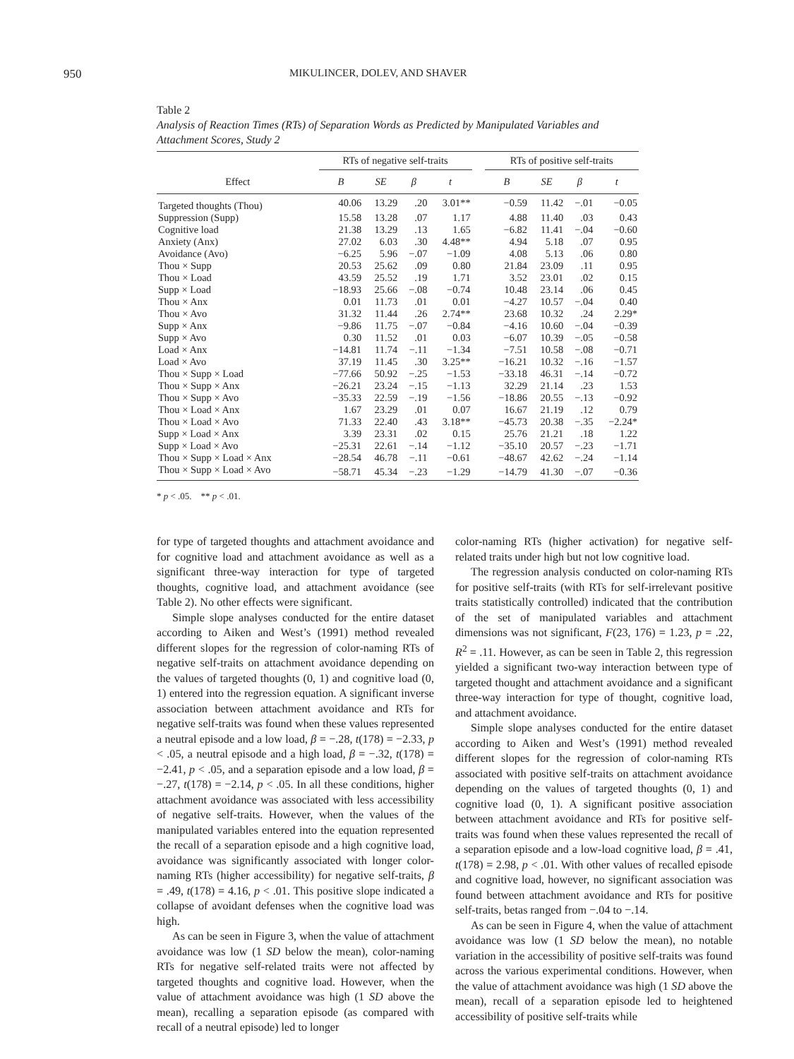950 MIKULINCER, DOLEV, AND SHAVER
Table 2
Analysis of Reaction Times (RTs) of Separation Words as Predicted by Manipulated Variables and Attachment Scores, Study 2
| | RTs of negative self-traits | | | | | RTs of positive self-traits | | | |
| --- | --- | --- | --- | --- | --- | --- | --- | --- | --- |
| Effect | B | SE | β | t | | B | SE | β | t |
| Targeted thoughts (Thou) | 40.06 | 13.29 | .20 | 3.01** | | −0.59 | 11.42 | −.01 | −0.05 |
| Suppression (Supp) | 15.58 | 13.28 | .07 | 1.17 | | 4.88 | 11.40 | .03 | 0.43 |
| Cognitive load | 21.38 | 13.29 | .13 | 1.65 | | −6.82 | 11.41 | −.04 | −0.60 |
| Anxiety (Anx) | 27.02 | 6.03 | .30 | 4.48** | | 4.94 | 5.18 | .07 | 0.95 |
| Avoidance (Avo) | −6.25 | 5.96 | −.07 | −1.09 | | 4.08 | 5.13 | .06 | 0.80 |
| Thou × Supp | 20.53 | 25.62 | .09 | 0.80 | | 21.84 | 23.09 | .11 | 0.95 |
| Thou × Load | 43.59 | 25.52 | .19 | 1.71 | | 3.52 | 23.01 | .02 | 0.15 |
| Supp × Load | −18.93 | 25.66 | −.08 | −0.74 | | 10.48 | 23.14 | .06 | 0.45 |
| Thou × Anx | 0.01 | 11.73 | .01 | 0.01 | | −4.27 | 10.57 | −.04 | 0.40 |
| Thou × Avo | 31.32 | 11.44 | .26 | 2.74** | | 23.68 | 10.32 | .24 | 2.29* |
| Supp × Anx | −9.86 | 11.75 | −.07 | −0.84 | | −4.16 | 10.60 | −.04 | −0.39 |
| Supp × Avo | 0.30 | 11.52 | .01 | 0.03 | | −6.07 | 10.39 | −.05 | −0.58 |
| Load × Anx | −14.81 | 11.74 | −.11 | −1.34 | | −7.51 | 10.58 | −.08 | −0.71 |
| Load × Avo | 37.19 | 11.45 | .30 | 3.25** | | −16.21 | 10.32 | −.16 | −1.57 |
| Thou × Supp × Load | −77.66 | 50.92 | −.25 | −1.53 | | −33.18 | 46.31 | −.14 | −0.72 |
| Thou × Supp × Anx | −26.21 | 23.24 | −.15 | −1.13 | | 32.29 | 21.14 | .23 | 1.53 |
| Thou × Supp × Avo | −35.33 | 22.59 | −.19 | −1.56 | | −18.86 | 20.55 | −.13 | −0.92 |
| Thou × Load × Anx | 1.67 | 23.29 | .01 | 0.07 | | 16.67 | 21.19 | .12 | 0.79 |
| Thou × Load × Avo | 71.33 | 22.40 | .43 | 3.18** | | −45.73 | 20.38 | −.35 | −2.24* |
| Supp × Load × Anx | 3.39 | 23.31 | .02 | 0.15 | | 25.76 | 21.21 | .18 | 1.22 |
| Supp × Load × Avo | −25.31 | 22.61 | −.14 | −1.12 | | −35.10 | 20.57 | −.23 | −1.71 |
| Thou × Supp × Load × Anx | −28.54 | 46.78 | −.11 | −0.61 | | −48.67 | 42.62 | −.24 | −1.14 |
| Thou × Supp × Load × Avo | −58.71 | 45.34 | −.23 | −1.29 | | −14.79 | 41.30 | −.07 | −0.36 |
* p < .05. ** p < .01.
for type of targeted thoughts and attachment avoidance and for cognitive load and attachment avoidance as well as a significant three-way interaction for type of targeted thoughts, cognitive load, and attachment avoidance (see Table 2). No other effects were significant.
Simple slope analyses conducted for the entire dataset according to Aiken and West’s (1991) method revealed different slopes for the regression of color-naming RTs of negative self-traits on attachment avoidance depending on the values of targeted thoughts (0, 1) and cognitive load (0, 1) entered into the regression equation. A significant inverse association between attachment avoidance and RTs for negative self-traits was found when these values represented a neutral episode and a low load, β = −.28, t(178) = −2.33, p < .05, a neutral episode and a high load, β = −.32, t(178) = −2.41, p < .05, and a separation episode and a low load, β = −.27, t(178) = −2.14, p < .05. In all these conditions, higher attachment avoidance was associated with less accessibility of negative self-traits. However, when the values of the manipulated variables entered into the equation represented the recall of a separation episode and a high cognitive load, avoidance was significantly associated with longer color-naming RTs (higher accessibility) for negative self-traits, β = .49, t(178) = 4.16, p < .01. This positive slope indicated a collapse of avoidant defenses when the cognitive load was high.
As can be seen in Figure 3, when the value of attachment avoidance was low (1 SD below the mean), color-naming RTs for negative self-related traits were not affected by targeted thoughts and cognitive load. However, when the value of attachment avoidance was high (1 SD above the mean), recalling a separation episode (as compared with recall of a neutral episode) led to longer
color-naming RTs (higher activation) for negative self-related traits under high but not low cognitive load.
The regression analysis conducted on color-naming RTs for positive self-traits (with RTs for self-irrelevant positive traits statistically controlled) indicated that the contribution of the set of manipulated variables and attachment dimensions was not significant, F(23, 176) = 1.23, p = .22, R<sup>2</sup> = .11. However, as can be seen in Table 2, this regression yielded a significant two-way interaction between type of targeted thought and attachment avoidance and a significant three-way interaction for type of thought, cognitive load, and attachment avoidance.
Simple slope analyses conducted for the entire dataset according to Aiken and West’s (1991) method revealed different slopes for the regression of color-naming RTs associated with positive self-traits on attachment avoidance depending on the values of targeted thoughts (0, 1) and cognitive load (0, 1). A significant positive association between attachment avoidance and RTs for positive self-traits was found when these values represented the recall of a separation episode and a low-load cognitive load, β = .41, t(178) = 2.98, p < .01. With other values of recalled episode and cognitive load, however, no significant association was found between attachment avoidance and RTs for positive self-traits, betas ranged from −.04 to −.14.
As can be seen in Figure 4, when the value of attachment avoidance was low (1 SD below the mean), no notable variation in the accessibility of positive self-traits was found across the various experimental conditions. However, when the value of attachment avoidance was high (1 SD above the mean), recall of a separation episode led to heightened accessibility of positive self-traits while